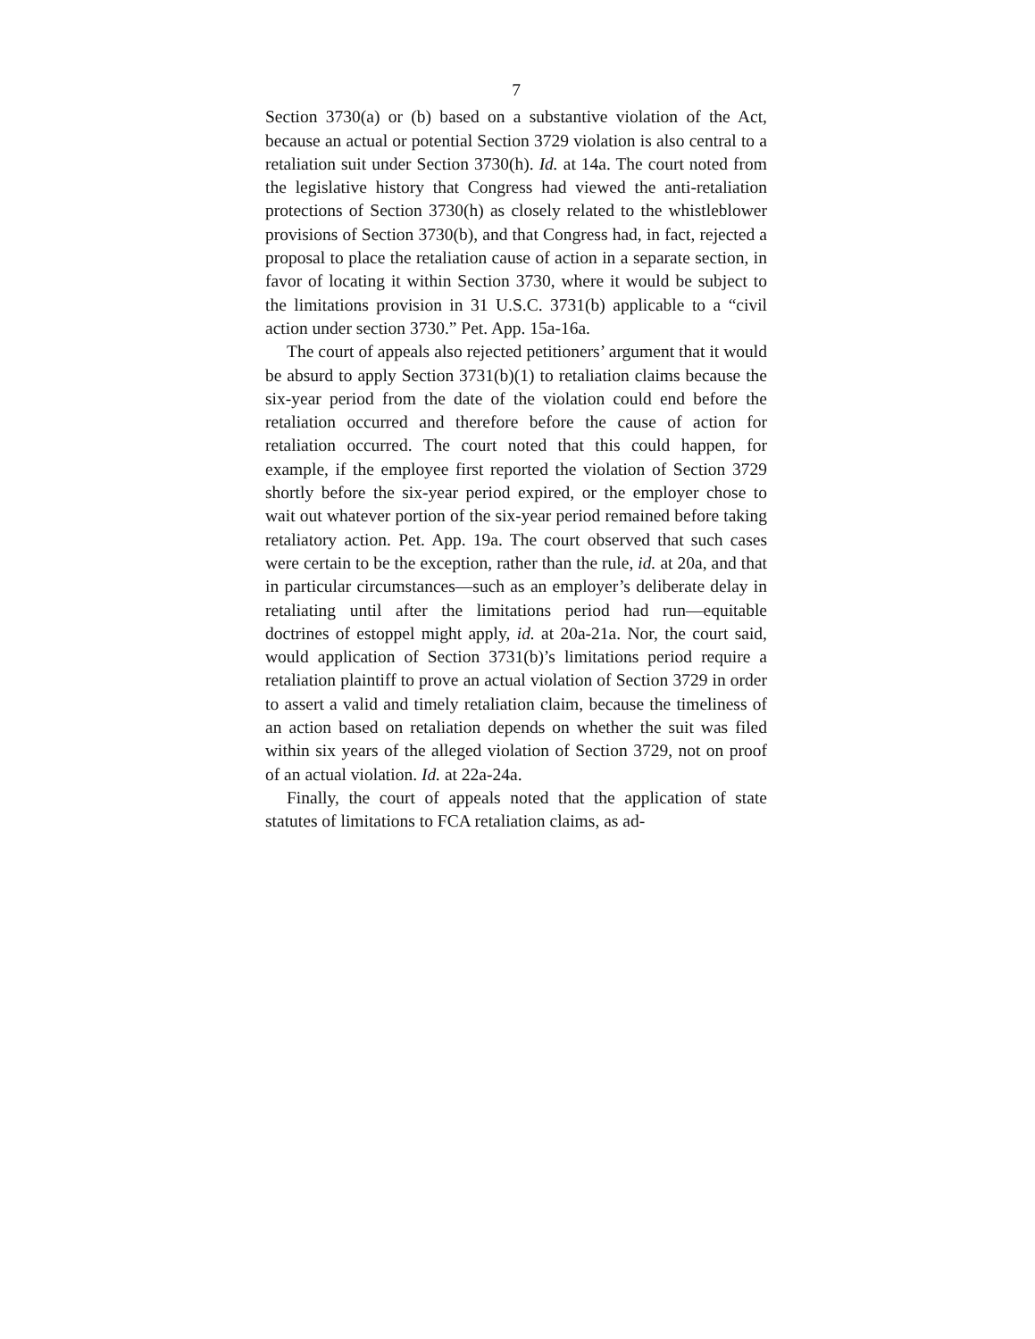7
Section 3730(a) or (b) based on a substantive violation of the Act, because an actual or potential Section 3729 violation is also central to a retaliation suit under Section 3730(h). Id. at 14a. The court noted from the legislative history that Congress had viewed the anti-retaliation protections of Section 3730(h) as closely related to the whistleblower provisions of Section 3730(b), and that Congress had, in fact, rejected a proposal to place the retaliation cause of action in a separate section, in favor of locating it within Section 3730, where it would be subject to the limitations provision in 31 U.S.C. 3731(b) applicable to a “civil action under section 3730.” Pet. App. 15a-16a.
The court of appeals also rejected petitioners’ argument that it would be absurd to apply Section 3731(b)(1) to retaliation claims because the six-year period from the date of the violation could end before the retaliation occurred and therefore before the cause of action for retaliation occurred. The court noted that this could happen, for example, if the employee first reported the violation of Section 3729 shortly before the six-year period expired, or the employer chose to wait out whatever portion of the six-year period remained before taking retaliatory action. Pet. App. 19a. The court observed that such cases were certain to be the exception, rather than the rule, id. at 20a, and that in particular circumstances—such as an employer’s deliberate delay in retaliating until after the limitations period had run—equitable doctrines of estoppel might apply, id. at 20a-21a. Nor, the court said, would application of Section 3731(b)’s limitations period require a retaliation plaintiff to prove an actual violation of Section 3729 in order to assert a valid and timely retaliation claim, because the timeliness of an action based on retaliation depends on whether the suit was filed within six years of the alleged violation of Section 3729, not on proof of an actual violation. Id. at 22a-24a.
Finally, the court of appeals noted that the application of state statutes of limitations to FCA retaliation claims, as ad-